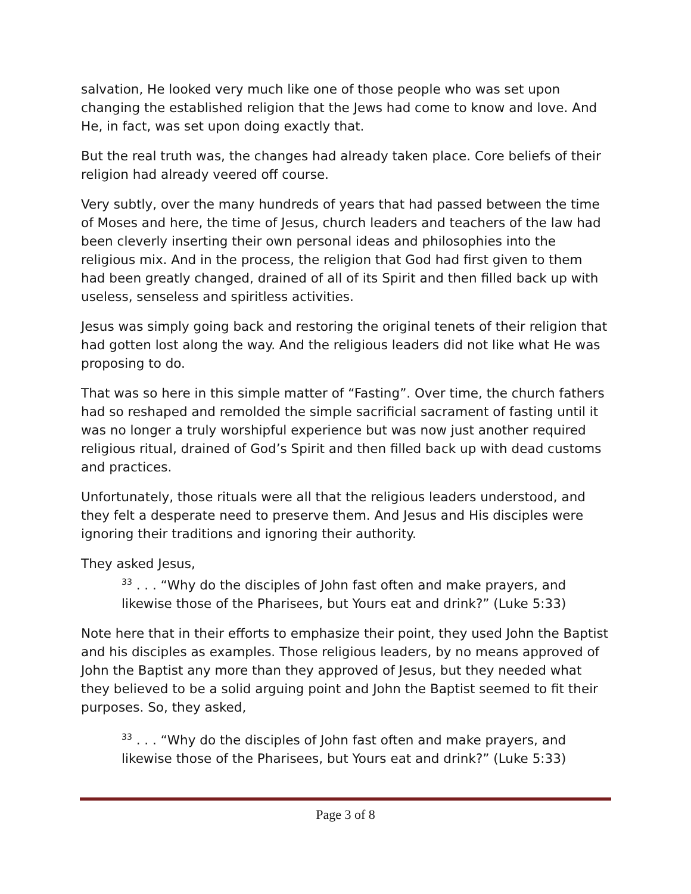salvation, He looked very much like one of those people who was set upon changing the established religion that the Jews had come to know and love. And He, in fact, was set upon doing exactly that.
But the real truth was, the changes had already taken place. Core beliefs of their religion had already veered off course.
Very subtly, over the many hundreds of years that had passed between the time of Moses and here, the time of Jesus, church leaders and teachers of the law had been cleverly inserting their own personal ideas and philosophies into the religious mix. And in the process, the religion that God had first given to them had been greatly changed, drained of all of its Spirit and then filled back up with useless, senseless and spiritless activities.
Jesus was simply going back and restoring the original tenets of their religion that had gotten lost along the way. And the religious leaders did not like what He was proposing to do.
That was so here in this simple matter of “Fasting”. Over time, the church fathers had so reshaped and remolded the simple sacrificial sacrament of fasting until it was no longer a truly worshipful experience but was now just another required religious ritual, drained of God’s Spirit and then filled back up with dead customs and practices.
Unfortunately, those rituals were all that the religious leaders understood, and they felt a desperate need to preserve them. And Jesus and His disciples were ignoring their traditions and ignoring their authority.
They asked Jesus,
<sup>33</sup> . . . “Why do the disciples of John fast often and make prayers, and likewise those of the Pharisees, but Yours eat and drink?” (Luke 5:33)
Note here that in their efforts to emphasize their point, they used John the Baptist and his disciples as examples. Those religious leaders, by no means approved of John the Baptist any more than they approved of Jesus, but they needed what they believed to be a solid arguing point and John the Baptist seemed to fit their purposes. So, they asked,
<sup>33</sup> . . . “Why do the disciples of John fast often and make prayers, and likewise those of the Pharisees, but Yours eat and drink?” (Luke 5:33)
Page 3 of 8